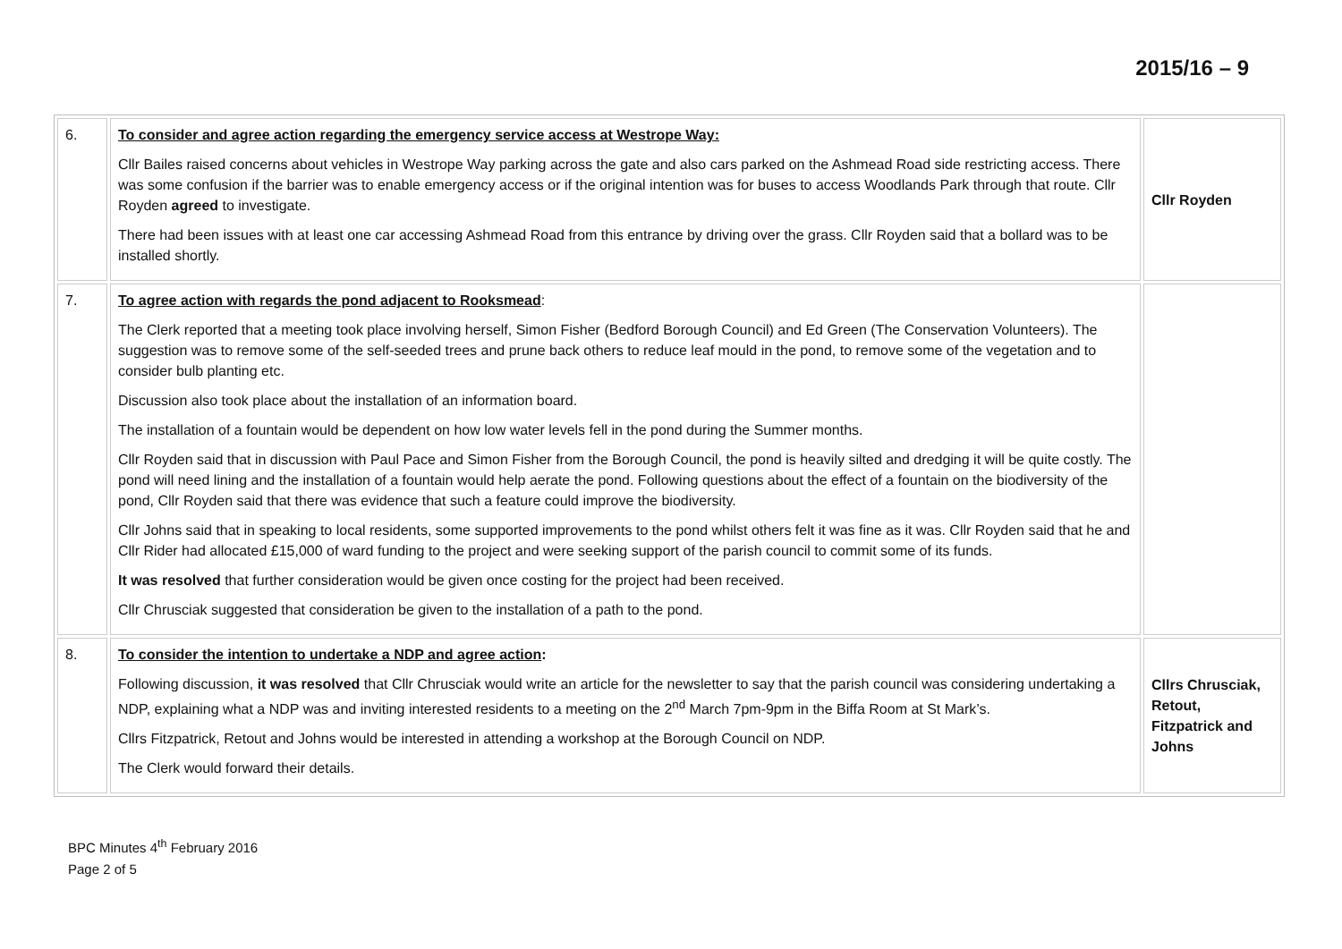2015/16 – 9
| 6. | To consider and agree action regarding the emergency service access at Westrope Way: Cllr Bailes raised concerns about vehicles in Westrope Way parking across the gate and also cars parked on the Ashmead Road side restricting access. There was some confusion if the barrier was to enable emergency access or if the original intention was for buses to access Woodlands Park through that route. Cllr Royden agreed to investigate. There had been issues with at least one car accessing Ashmead Road from this entrance by driving over the grass. Cllr Royden said that a bollard was to be installed shortly. | Cllr Royden |
| 7. | To agree action with regards the pond adjacent to Rooksmead : The Clerk reported that a meeting took place involving herself, Simon Fisher (Bedford Borough Council) and Ed Green (The Conservation Volunteers). The suggestion was to remove some of the self-seeded trees and prune back others to reduce leaf mould in the pond, to remove some of the vegetation and to consider bulb planting etc. Discussion also took place about the installation of an information board. The installation of a fountain would be dependent on how low water levels fell in the pond during the Summer months. Cllr Royden said that in discussion with Paul Pace and Simon Fisher from the Borough Council, the pond is heavily silted and dredging it will be quite costly. The pond will need lining and the installation of a fountain would help aerate the pond. Following questions about the effect of a fountain on the biodiversity of the pond, Cllr Royden said that there was evidence that such a feature could improve the biodiversity. Cllr Johns said that in speaking to local residents, some supported improvements to the pond whilst others felt it was fine as it was. Cllr Royden said that he and Cllr Rider had allocated £15,000 of ward funding to the project and were seeking support of the parish council to commit some of its funds. It was resolved that further consideration would be given once costing for the project had been received. Cllr Chrusciak suggested that consideration be given to the installation of a path to the pond. | |
| 8. | To consider the intention to undertake a NDP and agree action : Following discussion, it was resolved that Cllr Chrusciak would write an article for the newsletter to say that the parish council was considering undertaking a NDP, explaining what a NDP was and inviting interested residents to a meeting on the 2<sup>nd</sup> March 7pm-9pm in the Biffa Room at St Mark’s. Cllrs Fitzpatrick, Retout and Johns would be interested in attending a workshop at the Borough Council on NDP. The Clerk would forward their details. | Cllrs Chrusciak, Retout, Fitzpatrick and Johns |
BPC Minutes 4<sup>th</sup> February 2016
Page 2 of 5